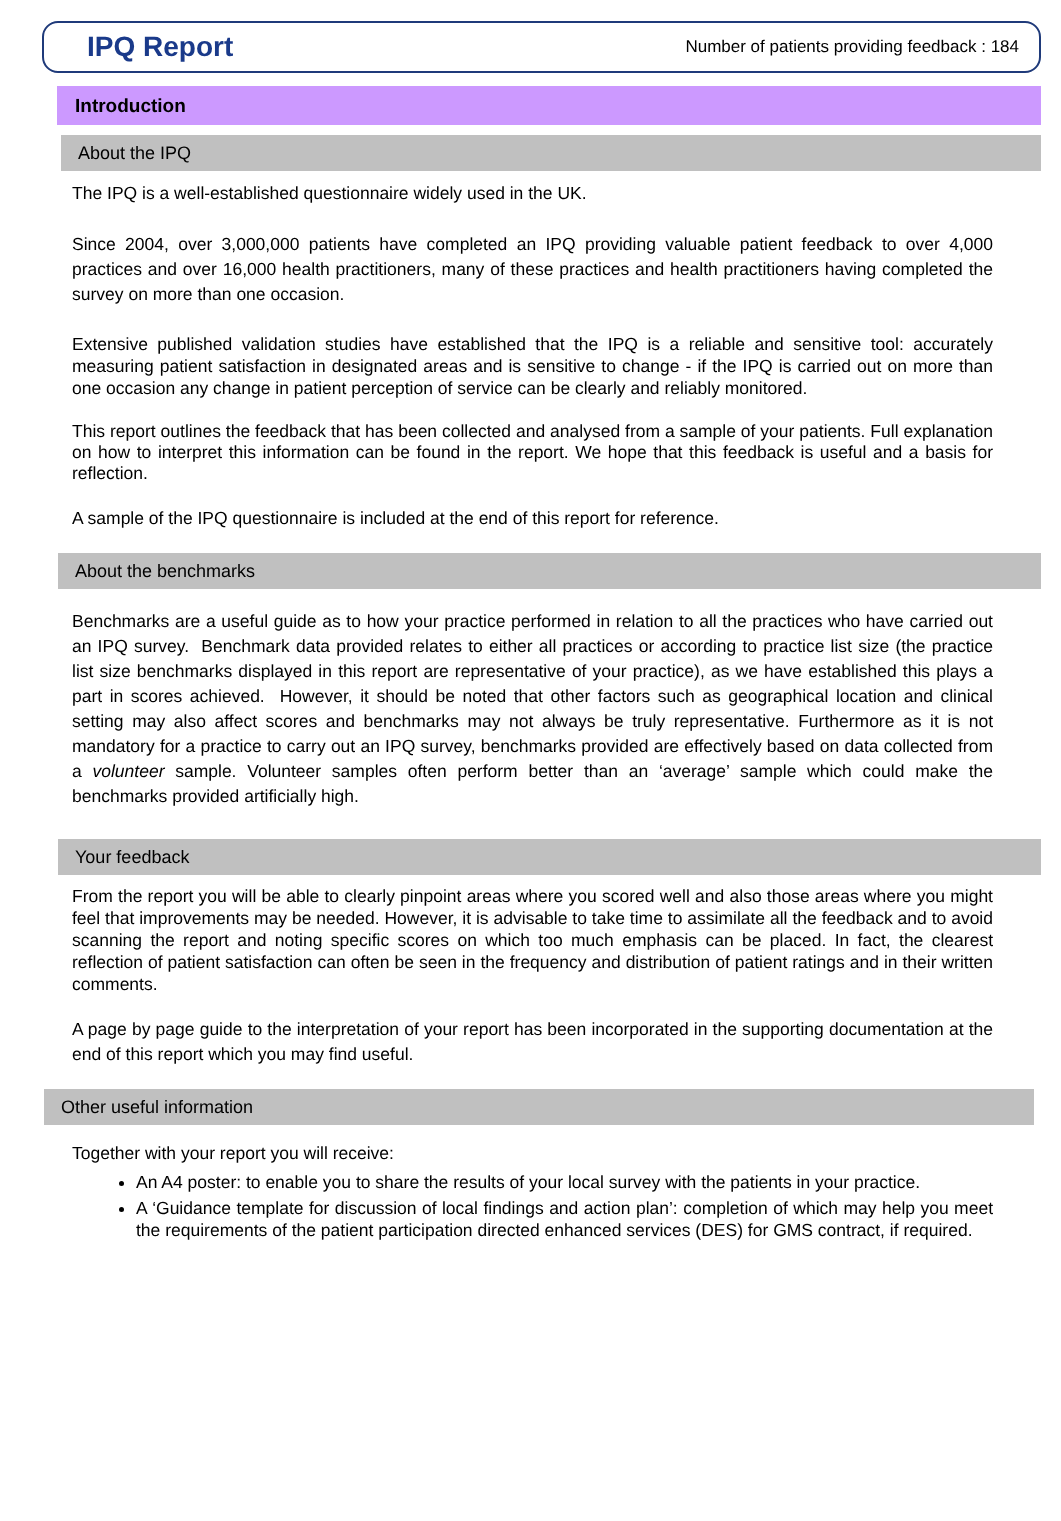IPQ Report
Number of patients providing feedback : 184
Introduction
About the IPQ
The IPQ is a well-established questionnaire widely used in the UK.
Since 2004, over 3,000,000 patients have completed an IPQ providing valuable patient feedback to over 4,000 practices and over 16,000 health practitioners, many of these practices and health practitioners having completed the survey on more than one occasion.
Extensive published validation studies have established that the IPQ is a reliable and sensitive tool: accurately measuring patient satisfaction in designated areas and is sensitive to change - if the IPQ is carried out on more than one occasion any change in patient perception of service can be clearly and reliably monitored.
This report outlines the feedback that has been collected and analysed from a sample of your patients. Full explanation on how to interpret this information can be found in the report. We hope that this feedback is useful and a basis for reflection.
A sample of the IPQ questionnaire is included at the end of this report for reference.
About the benchmarks
Benchmarks are a useful guide as to how your practice performed in relation to all the practices who have carried out an IPQ survey. Benchmark data provided relates to either all practices or according to practice list size (the practice list size benchmarks displayed in this report are representative of your practice), as we have established this plays a part in scores achieved. However, it should be noted that other factors such as geographical location and clinical setting may also affect scores and benchmarks may not always be truly representative. Furthermore as it is not mandatory for a practice to carry out an IPQ survey, benchmarks provided are effectively based on data collected from a volunteer sample. Volunteer samples often perform better than an ‘average’ sample which could make the benchmarks provided artificially high.
Your feedback
From the report you will be able to clearly pinpoint areas where you scored well and also those areas where you might feel that improvements may be needed. However, it is advisable to take time to assimilate all the feedback and to avoid scanning the report and noting specific scores on which too much emphasis can be placed. In fact, the clearest reflection of patient satisfaction can often be seen in the frequency and distribution of patient ratings and in their written comments.
A page by page guide to the interpretation of your report has been incorporated in the supporting documentation at the end of this report which you may find useful.
Other useful information
Together with your report you will receive:
An A4 poster: to enable you to share the results of your local survey with the patients in your practice.
A ‘Guidance template for discussion of local findings and action plan’: completion of which may help you meet the requirements of the patient participation directed enhanced services (DES) for GMS contract, if required.